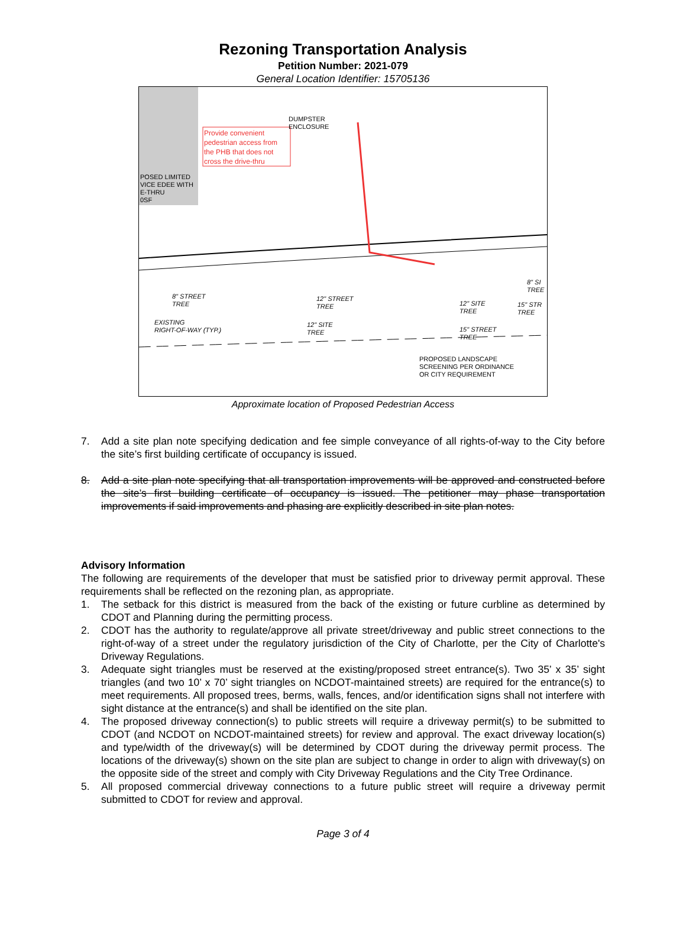Rezoning Transportation Analysis
Petition Number: 2021-079
General Location Identifier: 15705136
Provide convenient
pedestrian access from
the PHB that does not
cross the drive-thru
DUMPSTER
ENCLOSURE
POSED LIMITED
VICE EDEE WITH
E-THRU
0SF
8" STREET
TREE
12" STREET
TREE
EXISTING
RIGHT-OF-WAY (TYP.)
12" SITE
TREE
12" SITE
TREE
15" STREET
TREE
8" SI
TREE
15" STR
TREE
PROPOSED LANDSCAPE
SCREENING PER ORDINANCE
OR CITY REQUIREMENT
Approximate location of Proposed Pedestrian Access
7. Add a site plan note specifying dedication and fee simple conveyance of all rights-of-way to the City before the site’s first building certificate of occupancy is issued.
8. Add a site plan note specifying that all transportation improvements will be approved and constructed before the site’s first building certificate of occupancy is issued. The petitioner may phase transportation improvements if said improvements and phasing are explicitly described in site plan notes.
Advisory Information
The following are requirements of the developer that must be satisfied prior to driveway permit approval. These requirements shall be reflected on the rezoning plan, as appropriate.
1. The setback for this district is measured from the back of the existing or future curbline as determined by CDOT and Planning during the permitting process.
2. CDOT has the authority to regulate/approve all private street/driveway and public street connections to the right-of-way of a street under the regulatory jurisdiction of the City of Charlotte, per the City of Charlotte's Driveway Regulations.
3. Adequate sight triangles must be reserved at the existing/proposed street entrance(s). Two 35’ x 35’ sight triangles (and two 10’ x 70’ sight triangles on NCDOT-maintained streets) are required for the entrance(s) to meet requirements. All proposed trees, berms, walls, fences, and/or identification signs shall not interfere with sight distance at the entrance(s) and shall be identified on the site plan.
4. The proposed driveway connection(s) to public streets will require a driveway permit(s) to be submitted to CDOT (and NCDOT on NCDOT-maintained streets) for review and approval. The exact driveway location(s) and type/width of the driveway(s) will be determined by CDOT during the driveway permit process. The locations of the driveway(s) shown on the site plan are subject to change in order to align with driveway(s) on the opposite side of the street and comply with City Driveway Regulations and the City Tree Ordinance.
5. All proposed commercial driveway connections to a future public street will require a driveway permit submitted to CDOT for review and approval.
Page 3 of 4